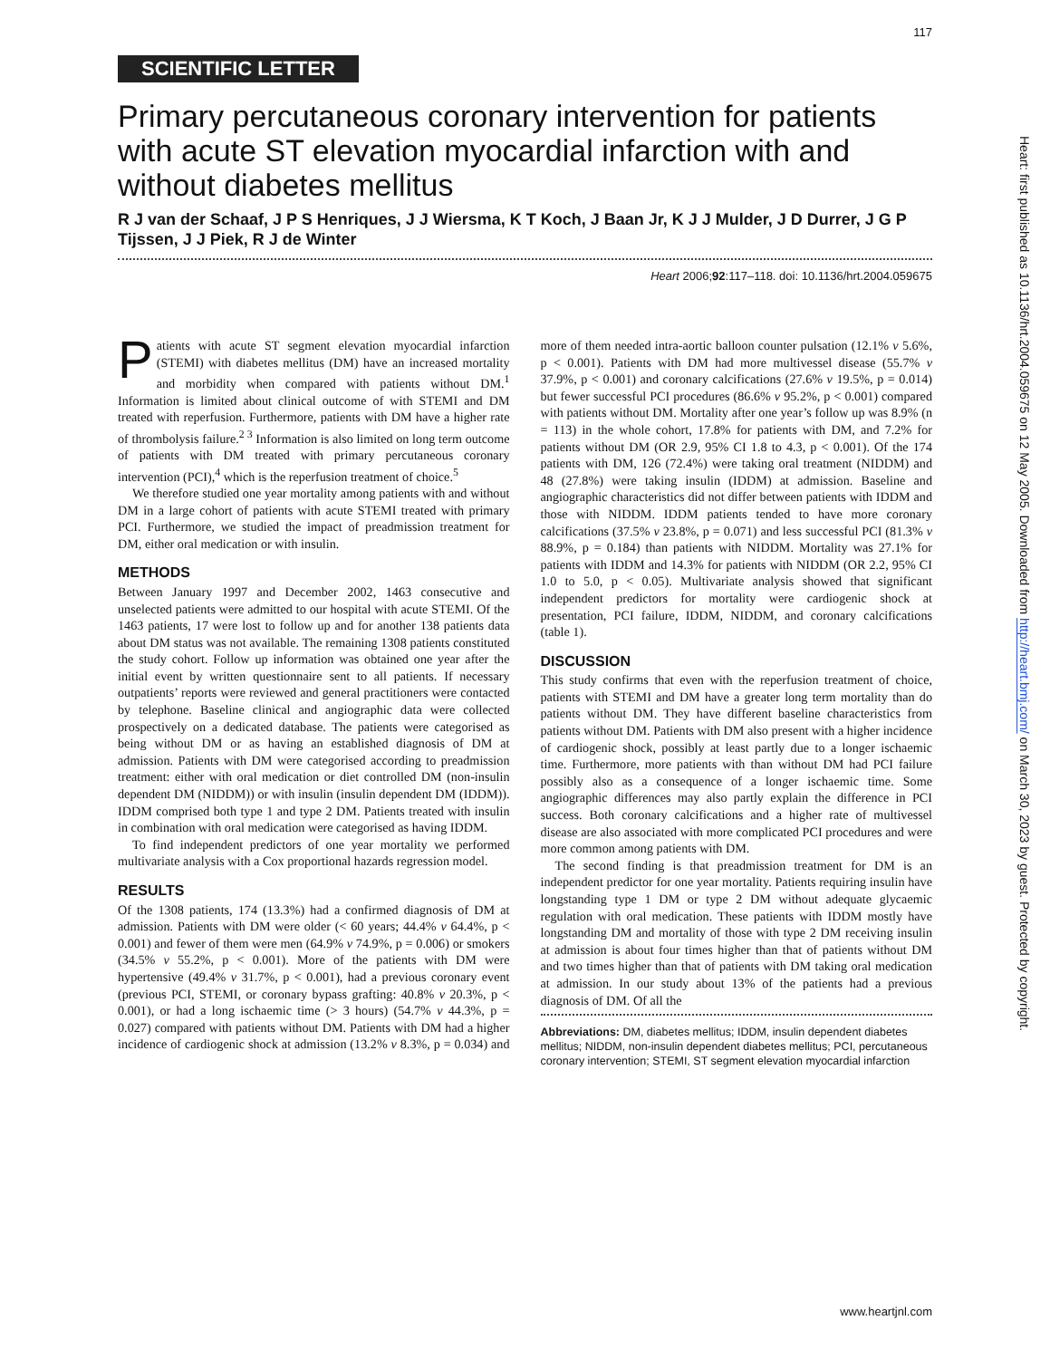117
SCIENTIFIC LETTER
Primary percutaneous coronary intervention for patients with acute ST elevation myocardial infarction with and without diabetes mellitus
R J van der Schaaf, J P S Henriques, J J Wiersma, K T Koch, J Baan Jr, K J J Mulder, J D Durrer, J G P Tijssen, J J Piek, R J de Winter
Heart 2006;92:117–118. doi: 10.1136/hrt.2004.059675
Patients with acute ST segment elevation myocardial infarction (STEMI) with diabetes mellitus (DM) have an increased mortality and morbidity when compared with patients without DM.<sup>1</sup> Information is limited about clinical outcome of with STEMI and DM treated with reperfusion. Furthermore, patients with DM have a higher rate of thrombolysis failure.<sup>2 3</sup> Information is also limited on long term outcome of patients with DM treated with primary percutaneous coronary intervention (PCI),<sup>4</sup> which is the reperfusion treatment of choice.<sup>5</sup>
We therefore studied one year mortality among patients with and without DM in a large cohort of patients with acute STEMI treated with primary PCI. Furthermore, we studied the impact of preadmission treatment for DM, either oral medication or with insulin.
METHODS
Between January 1997 and December 2002, 1463 consecutive and unselected patients were admitted to our hospital with acute STEMI. Of the 1463 patients, 17 were lost to follow up and for another 138 patients data about DM status was not available. The remaining 1308 patients constituted the study cohort. Follow up information was obtained one year after the initial event by written questionnaire sent to all patients. If necessary outpatients’ reports were reviewed and general practitioners were contacted by telephone. Baseline clinical and angiographic data were collected prospectively on a dedicated database. The patients were categorised as being without DM or as having an established diagnosis of DM at admission. Patients with DM were categorised according to preadmission treatment: either with oral medication or diet controlled DM (non-insulin dependent DM (NIDDM)) or with insulin (insulin dependent DM (IDDM)). IDDM comprised both type 1 and type 2 DM. Patients treated with insulin in combination with oral medication were categorised as having IDDM.
To find independent predictors of one year mortality we performed multivariate analysis with a Cox proportional hazards regression model.
RESULTS
Of the 1308 patients, 174 (13.3%) had a confirmed diagnosis of DM at admission. Patients with DM were older (< 60 years; 44.4% v 64.4%, p < 0.001) and fewer of them were men (64.9% v 74.9%, p = 0.006) or smokers (34.5% v 55.2%, p < 0.001). More of the patients with DM were hypertensive (49.4% v 31.7%, p < 0.001), had a previous coronary event (previous PCI, STEMI, or coronary bypass grafting: 40.8% v 20.3%, p < 0.001), or had a long ischaemic time (> 3 hours) (54.7% v 44.3%, p = 0.027) compared with patients without DM. Patients with DM had a higher incidence of cardiogenic shock at admission (13.2% v 8.3%, p = 0.034) and more of them needed intra-aortic balloon counter pulsation (12.1% v 5.6%, p < 0.001). Patients with DM had more multivessel disease (55.7% v 37.9%, p < 0.001) and coronary calcifications (27.6% v 19.5%, p = 0.014) but fewer successful PCI procedures (86.6% v 95.2%, p < 0.001) compared with patients without DM. Mortality after one year’s follow up was 8.9% (n = 113) in the whole cohort, 17.8% for patients with DM, and 7.2% for patients without DM (OR 2.9, 95% CI 1.8 to 4.3, p < 0.001). Of the 174 patients with DM, 126 (72.4%) were taking oral treatment (NIDDM) and 48 (27.8%) were taking insulin (IDDM) at admission. Baseline and angiographic characteristics did not differ between patients with IDDM and those with NIDDM. IDDM patients tended to have more coronary calcifications (37.5% v 23.8%, p = 0.071) and less successful PCI (81.3% v 88.9%, p = 0.184) than patients with NIDDM. Mortality was 27.1% for patients with IDDM and 14.3% for patients with NIDDM (OR 2.2, 95% CI 1.0 to 5.0, p < 0.05). Multivariate analysis showed that significant independent predictors for mortality were cardiogenic shock at presentation, PCI failure, IDDM, NIDDM, and coronary calcifications (table 1).
DISCUSSION
This study confirms that even with the reperfusion treatment of choice, patients with STEMI and DM have a greater long term mortality than do patients without DM. They have different baseline characteristics from patients without DM. Patients with DM also present with a higher incidence of cardiogenic shock, possibly at least partly due to a longer ischaemic time. Furthermore, more patients with than without DM had PCI failure possibly also as a consequence of a longer ischaemic time. Some angiographic differences may also partly explain the difference in PCI success. Both coronary calcifications and a higher rate of multivessel disease are also associated with more complicated PCI procedures and were more common among patients with DM.
The second finding is that preadmission treatment for DM is an independent predictor for one year mortality. Patients requiring insulin have longstanding type 1 DM or type 2 DM without adequate glycaemic regulation with oral medication. These patients with IDDM mostly have longstanding DM and mortality of those with type 2 DM receiving insulin at admission is about four times higher than that of patients without DM and two times higher than that of patients with DM taking oral medication at admission. In our study about 13% of the patients had a previous diagnosis of DM. Of all the
Abbreviations: DM, diabetes mellitus; IDDM, insulin dependent diabetes mellitus; NIDDM, non-insulin dependent diabetes mellitus; PCI, percutaneous coronary intervention; STEMI, ST segment elevation myocardial infarction
Heart: first published as 10.1136/hrt.2004.059675 on 12 May 2005. Downloaded from http://heart.bmj.com/ on March 30, 2023 by guest. Protected by copyright.
www.heartjnl.com